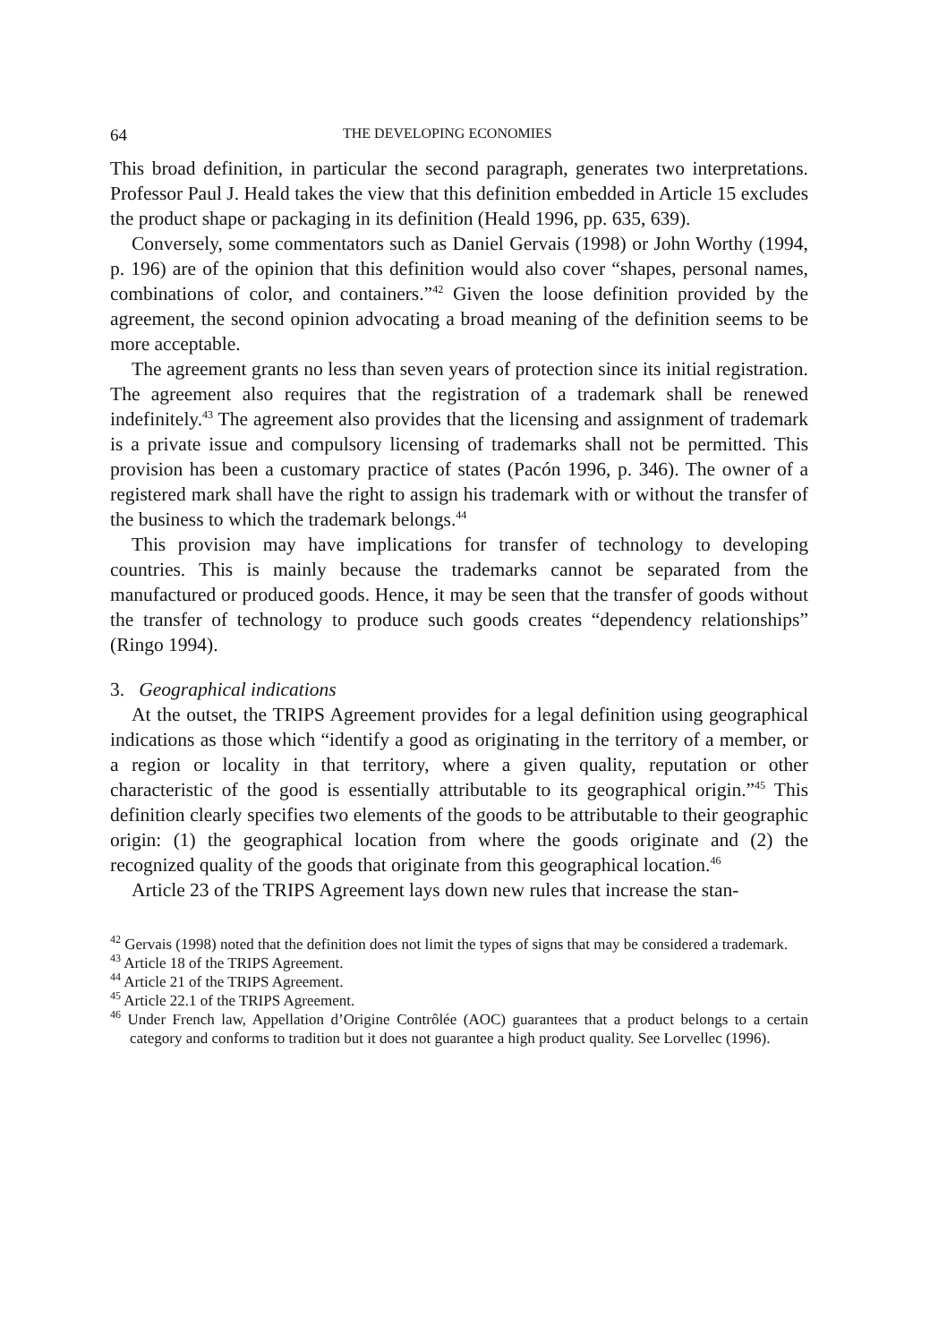64 THE DEVELOPING ECONOMIES
This broad definition, in particular the second paragraph, generates two interpretations. Professor Paul J. Heald takes the view that this definition embedded in Article 15 excludes the product shape or packaging in its definition (Heald 1996, pp. 635, 639).
Conversely, some commentators such as Daniel Gervais (1998) or John Worthy (1994, p. 196) are of the opinion that this definition would also cover “shapes, personal names, combinations of color, and containers.”<sup>42</sup> Given the loose definition provided by the agreement, the second opinion advocating a broad meaning of the definition seems to be more acceptable.
The agreement grants no less than seven years of protection since its initial registration. The agreement also requires that the registration of a trademark shall be renewed indefinitely.<sup>43</sup> The agreement also provides that the licensing and assignment of trademark is a private issue and compulsory licensing of trademarks shall not be permitted. This provision has been a customary practice of states (Pacón 1996, p. 346). The owner of a registered mark shall have the right to assign his trademark with or without the transfer of the business to which the trademark belongs.<sup>44</sup>
This provision may have implications for transfer of technology to developing countries. This is mainly because the trademarks cannot be separated from the manufactured or produced goods. Hence, it may be seen that the transfer of goods without the transfer of technology to produce such goods creates “dependency relationships” (Ringo 1994).
3. Geographical indications
At the outset, the TRIPS Agreement provides for a legal definition using geographical indications as those which “identify a good as originating in the territory of a member, or a region or locality in that territory, where a given quality, reputation or other characteristic of the good is essentially attributable to its geographical origin.”<sup>45</sup> This definition clearly specifies two elements of the goods to be attributable to their geographic origin: (1) the geographical location from where the goods originate and (2) the recognized quality of the goods that originate from this geographical location.<sup>46</sup>
Article 23 of the TRIPS Agreement lays down new rules that increase the stan-
<sup>42</sup> Gervais (1998) noted that the definition does not limit the types of signs that may be considered a trademark.
<sup>43</sup> Article 18 of the TRIPS Agreement.
<sup>44</sup> Article 21 of the TRIPS Agreement.
<sup>45</sup> Article 22.1 of the TRIPS Agreement.
<sup>46</sup> Under French law, Appellation d’Origine Contrôlée (AOC) guarantees that a product belongs to a certain category and conforms to tradition but it does not guarantee a high product quality. See Lorvellec (1996).